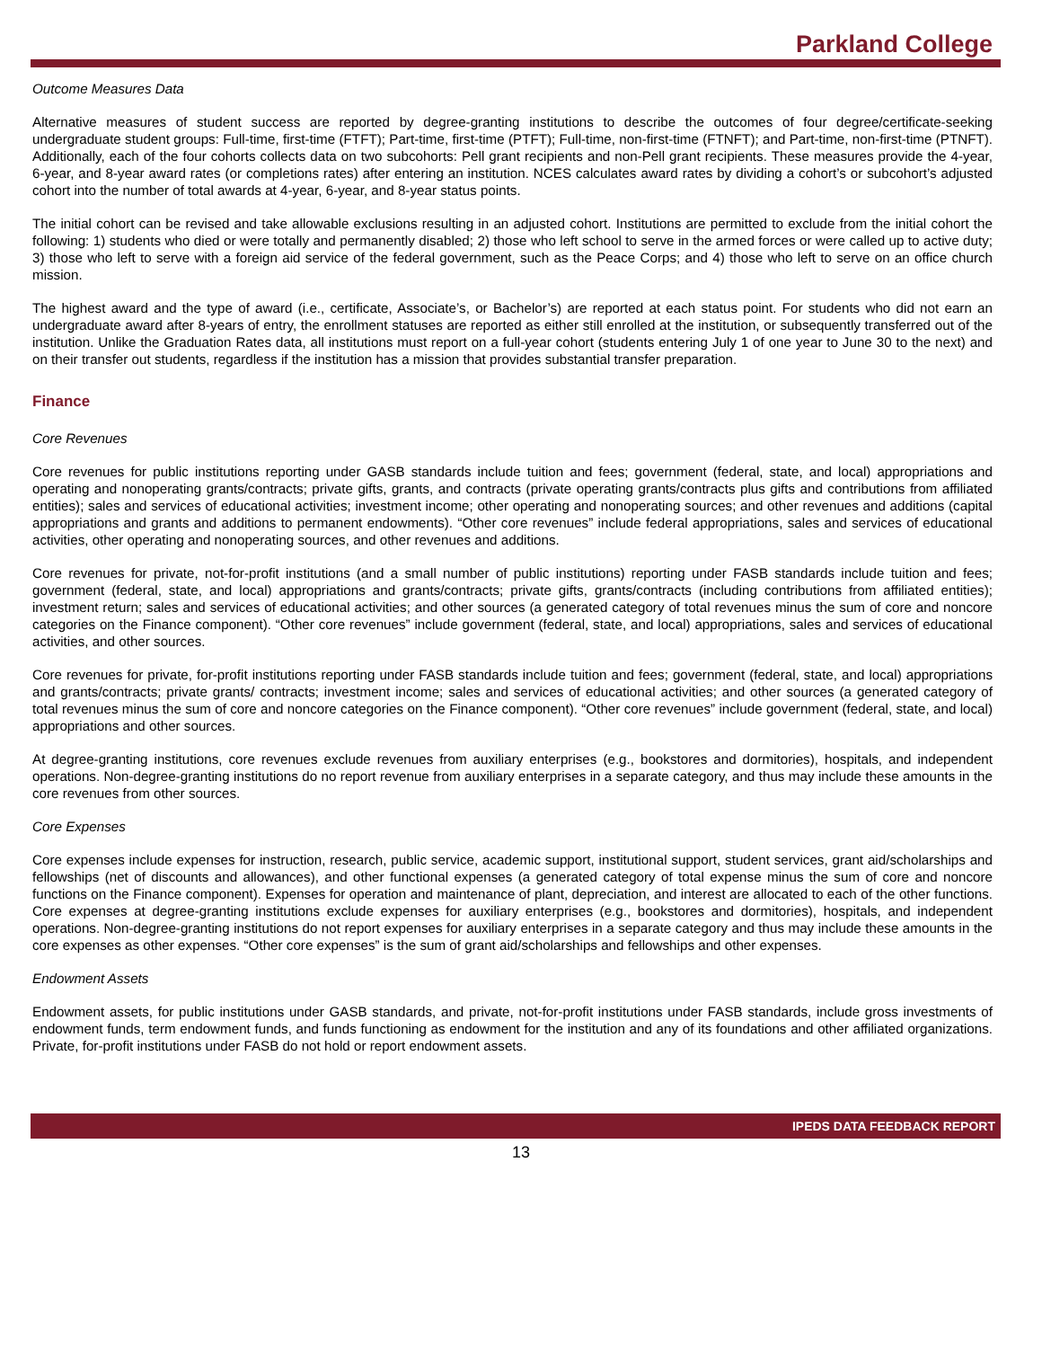Parkland College
Outcome Measures Data
Alternative measures of student success are reported by degree-granting institutions to describe the outcomes of four degree/certificate-seeking undergraduate student groups: Full-time, first-time (FTFT); Part-time, first-time (PTFT); Full-time, non-first-time (FTNFT); and Part-time, non-first-time (PTNFT). Additionally, each of the four cohorts collects data on two subcohorts: Pell grant recipients and non-Pell grant recipients. These measures provide the 4-year, 6-year, and 8-year award rates (or completions rates) after entering an institution. NCES calculates award rates by dividing a cohort’s or subcohort’s adjusted cohort into the number of total awards at 4-year, 6-year, and 8-year status points.
The initial cohort can be revised and take allowable exclusions resulting in an adjusted cohort. Institutions are permitted to exclude from the initial cohort the following: 1) students who died or were totally and permanently disabled; 2) those who left school to serve in the armed forces or were called up to active duty; 3) those who left to serve with a foreign aid service of the federal government, such as the Peace Corps; and 4) those who left to serve on an office church mission.
The highest award and the type of award (i.e., certificate, Associate’s, or Bachelor’s) are reported at each status point. For students who did not earn an undergraduate award after 8-years of entry, the enrollment statuses are reported as either still enrolled at the institution, or subsequently transferred out of the institution. Unlike the Graduation Rates data, all institutions must report on a full-year cohort (students entering July 1 of one year to June 30 to the next) and on their transfer out students, regardless if the institution has a mission that provides substantial transfer preparation.
Finance
Core Revenues
Core revenues for public institutions reporting under GASB standards include tuition and fees; government (federal, state, and local) appropriations and operating and nonoperating grants/contracts; private gifts, grants, and contracts (private operating grants/contracts plus gifts and contributions from affiliated entities); sales and services of educational activities; investment income; other operating and nonoperating sources; and other revenues and additions (capital appropriations and grants and additions to permanent endowments). “Other core revenues” include federal appropriations, sales and services of educational activities, other operating and nonoperating sources, and other revenues and additions.
Core revenues for private, not-for-profit institutions (and a small number of public institutions) reporting under FASB standards include tuition and fees; government (federal, state, and local) appropriations and grants/contracts; private gifts, grants/contracts (including contributions from affiliated entities); investment return; sales and services of educational activities; and other sources (a generated category of total revenues minus the sum of core and noncore categories on the Finance component). “Other core revenues” include government (federal, state, and local) appropriations, sales and services of educational activities, and other sources.
Core revenues for private, for-profit institutions reporting under FASB standards include tuition and fees; government (federal, state, and local) appropriations and grants/contracts; private grants/ contracts; investment income; sales and services of educational activities; and other sources (a generated category of total revenues minus the sum of core and noncore categories on the Finance component). “Other core revenues” include government (federal, state, and local) appropriations and other sources.
At degree-granting institutions, core revenues exclude revenues from auxiliary enterprises (e.g., bookstores and dormitories), hospitals, and independent operations. Non-degree-granting institutions do no report revenue from auxiliary enterprises in a separate category, and thus may include these amounts in the core revenues from other sources.
Core Expenses
Core expenses include expenses for instruction, research, public service, academic support, institutional support, student services, grant aid/scholarships and fellowships (net of discounts and allowances), and other functional expenses (a generated category of total expense minus the sum of core and noncore functions on the Finance component). Expenses for operation and maintenance of plant, depreciation, and interest are allocated to each of the other functions. Core expenses at degree-granting institutions exclude expenses for auxiliary enterprises (e.g., bookstores and dormitories), hospitals, and independent operations. Non-degree-granting institutions do not report expenses for auxiliary enterprises in a separate category and thus may include these amounts in the core expenses as other expenses. “Other core expenses” is the sum of grant aid/scholarships and fellowships and other expenses.
Endowment Assets
Endowment assets, for public institutions under GASB standards, and private, not-for-profit institutions under FASB standards, include gross investments of endowment funds, term endowment funds, and funds functioning as endowment for the institution and any of its foundations and other affiliated organizations. Private, for-profit institutions under FASB do not hold or report endowment assets.
IPEDS DATA FEEDBACK REPORT
13